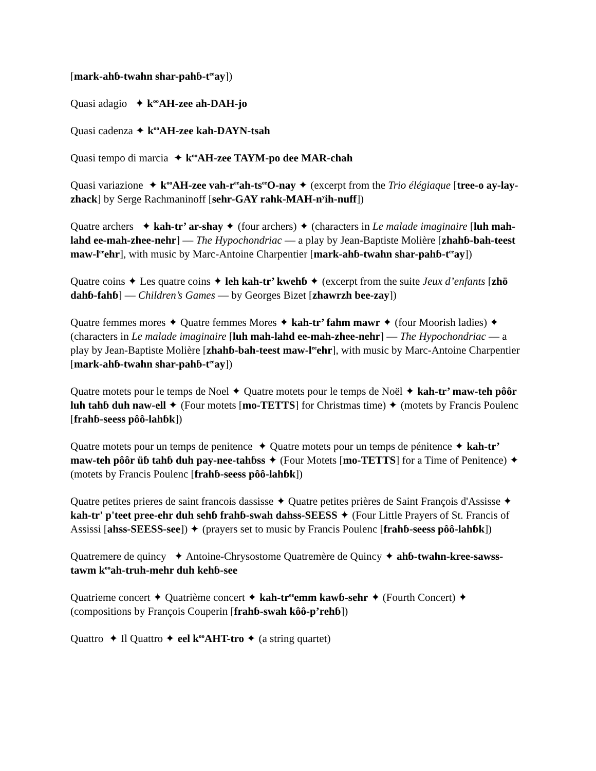[mark-ahɓ-twahn shar-pahɓ-t<sup>ee</sup>ay])
Quasi adagio ✦ k<sup>oo</sup>AH-zee ah-DAH-jo
Quasi cadenza ✦ k<sup>oo</sup>AH-zee kah-DAYN-tsah
Quasi tempo di marcia ✦ k<sup>oo</sup>AH-zee TAYM-po dee MAR-chah
Quasi variazione ✦ k<sup>oo</sup>AH-zee vah-r<sup>ee</sup>ah-ts<sup>ee</sup>O-nay ✦ (excerpt from the Trio élégiaque [tree-o ay-lay-zhack] by Serge Rachmaninoff [sehr-GAY rahk-MAH-n<sup>y</sup>ih-nuff])
Quatre archers ✦ kah-tr’ ar-shay ✦ (four archers) ✦ (characters in Le malade imaginaire [luh mah-lahd ee-mah-zhee-nehr] — The Hypochondriac — a play by Jean-Baptiste Molière [zhahɓ-bah-teest maw-l<sup>ee</sup>ehr], with music by Marc-Antoine Charpentier [mark-ahɓ-twahn shar-pahɓ-t<sup>ee</sup>ay])
Quatre coins ✦ Les quatre coins ✦ leh kah-tr’ kwehɓ ✦ (excerpt from the suite Jeux d’enfants [zhö dahɓ-fahɓ] — Children’s Games — by Georges Bizet [zhawrzh bee-zay])
Quatre femmes mores ✦ Quatre femmes Mores ✦ kah-tr’ fahm mawr ✦ (four Moorish ladies) ✦ (characters in Le malade imaginaire [luh mah-lahd ee-mah-zhee-nehr] — The Hypochondriac — a play by Jean-Baptiste Molière [zhahɓ-bah-teest maw-l<sup>ee</sup>ehr], with music by Marc-Antoine Charpentier [mark-ahɓ-twahn shar-pahɓ-t<sup>ee</sup>ay])
Quatre motets pour le temps de Noel ✦ Quatre motets pour le temps de Noël ✦ kah-tr’ maw-teh pôôr luh tahɓ duh naw-ell ✦ (Four motets [mo-TETTS] for Christmas time) ✦ (motets by Francis Poulenc [frahɓ-seess pôô-lahɓk])
Quatre motets pour un temps de penitence ✦ Quatre motets pour un temps de pénitence ✦ kah-tr’ maw-teh pôôr üɓ tahɓ duh pay-nee-tahɓss ✦ (Four Motets [mo-TETTS] for a Time of Penitence) ✦ (motets by Francis Poulenc [frahɓ-seess pôô-lahɓk])
Quatre petites prieres de saint francois dassisse ✦ Quatre petites prières de Saint François d'Assisse ✦ kah-tr' p'teet pree-ehr duh sehɓ frahɓ-swah dahss-SEESS ✦ (Four Little Prayers of St. Francis of Assissi [ahss-SEESS-see]) ✦ (prayers set to music by Francis Poulenc [frahɓ-seess pôô-lahɓk])
Quatremere de quincy ✦ Antoine-Chrysostome Quatremère de Quincy ✦ ahɓ-twahn-kree-sawss-tawm k<sup>oo</sup>ah-truh-mehr duh kehɓ-see
Quatrieme concert ✦ Quatrième concert ✦ kah-tr<sup>ee</sup>emm kawɓ-sehr ✦ (Fourth Concert) ✦ (compositions by François Couperin [frahɓ-swah kôô-p’rehɓ])
Quattro ✦ Il Quattro ✦ eel k<sup>oo</sup>AHT-tro ✦ (a string quartet)